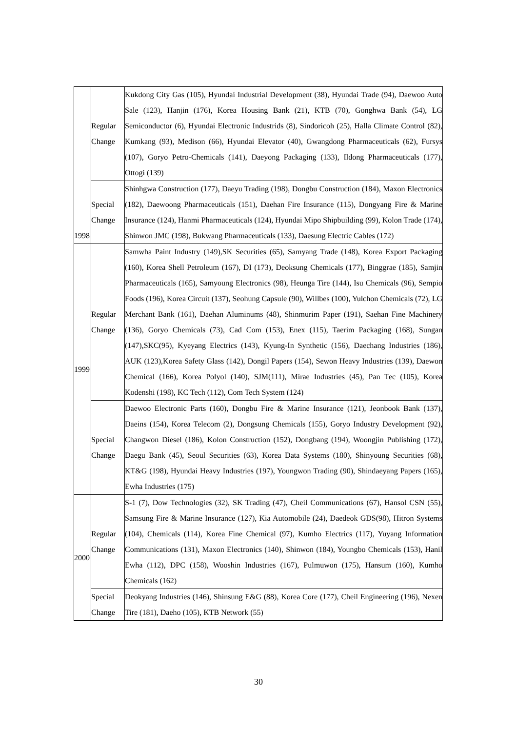| 1998 | Regular Change | Kukdong City Gas (105), Hyundai Industrial Development (38), Hyundai Trade (94), Daewoo Auto Sale (123), Hanjin (176), Korea Housing Bank (21), KTB (70), Gonghwa Bank (54), LG Semiconductor (6), Hyundai Electronic Industrids (8), Sindoricoh (25), Halla Climate Control (82), Kumkang (93), Medison (66), Hyundai Elevator (40), Gwangdong Pharmaceuticals (62), Fursys (107), Goryo Petro-Chemicals (141), Daeyong Packaging (133), Ildong Pharmaceuticals (177), Ottogi (139) |
| | Special Change | Shinhgwa Construction (177), Daeyu Trading (198), Dongbu Construction (184), Maxon Electronics (182), Daewoong Pharmaceuticals (151), Daehan Fire Insurance (115), Dongyang Fire & Marine Insurance (124), Hanmi Pharmaceuticals (124), Hyundai Mipo Shipbuilding (99), Kolon Trade (174), Shinwon JMC (198), Bukwang Pharmaceuticals (133), Daesung Electric Cables (172) |
| 1999 | Regular Change | Samwha Paint Industry (149),SK Securities (65), Samyang Trade (148), Korea Export Packaging (160), Korea Shell Petroleum (167), DI (173), Deoksung Chemicals (177), Binggrae (185), Samjin Pharmaceuticals (165), Samyoung Electronics (98), Heunga Tire (144), Isu Chemicals (96), Sempio Foods (196), Korea Circuit (137), Seohung Capsule (90), Willbes (100), Yulchon Chemicals (72), LG Merchant Bank (161), Daehan Aluminums (48), Shinmurim Paper (191), Saehan Fine Machinery (136), Goryo Chemicals (73), Cad Com (153), Enex (115), Taerim Packaging (168), Sungan (147),SKC(95), Kyeyang Electrics (143), Kyung-In Synthetic (156), Daechang Industries (186), AUK (123),Korea Safety Glass (142), Dongil Papers (154), Sewon Heavy Industries (139), Daewon Chemical (166), Korea Polyol (140), SJM(111), Mirae Industries (45), Pan Tec (105), Korea Kodenshi (198), KC Tech (112), Com Tech System (124) |
| | Special Change | Daewoo Electronic Parts (160), Dongbu Fire & Marine Insurance (121), Jeonbook Bank (137), Daeins (154), Korea Telecom (2), Dongsung Chemicals (155), Goryo Industry Development (92), Changwon Diesel (186), Kolon Construction (152), Dongbang (194), Woongjin Publishing (172), Daegu Bank (45), Seoul Securities (63), Korea Data Systems (180), Shinyoung Securities (68), KT&G (198), Hyundai Heavy Industries (197), Youngwon Trading (90), Shindaeyang Papers (165), Ewha Industries (175) |
| 2000 | Regular Change | S-1 (7), Dow Technologies (32), SK Trading (47), Cheil Communications (67), Hansol CSN (55), Samsung Fire & Marine Insurance (127), Kia Automobile (24), Daedeok GDS(98), Hitron Systems (104), Chemicals (114), Korea Fine Chemical (97), Kumho Electrics (117), Yuyang Information Communications (131), Maxon Electronics (140), Shinwon (184), Youngbo Chemicals (153), Hanil Ewha (112), DPC (158), Wooshin Industries (167), Pulmuwon (175), Hansum (160), Kumho Chemicals (162) |
| | Special Change | Deokyang Industries (146), Shinsung E&G (88), Korea Core (177), Cheil Engineering (196), Nexen Tire (181), Daeho (105), KTB Network (55) |
30